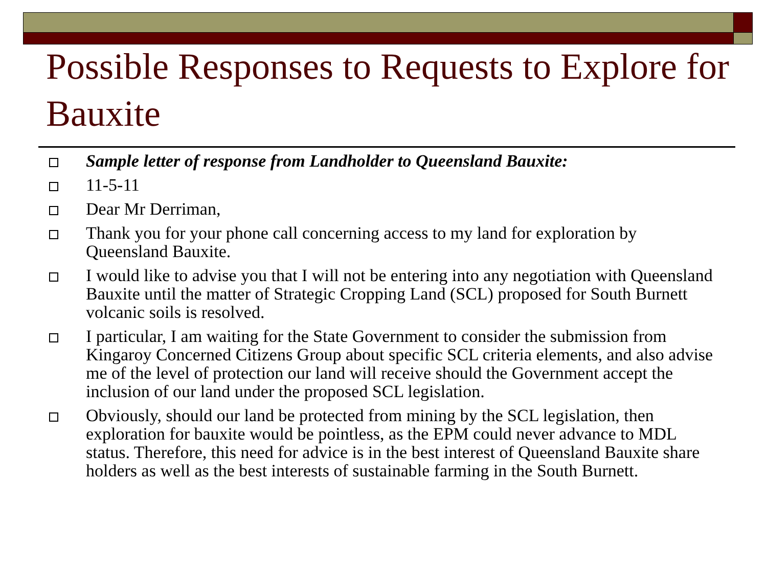Possible Responses to Requests to Explore for Bauxite
Sample letter of response from Landholder to Queensland Bauxite:
11-5-11
Dear Mr Derriman,
Thank you for your phone call concerning access to my land for exploration by Queensland Bauxite.
I would like to advise you that I will not be entering into any negotiation with Queensland Bauxite until the matter of Strategic Cropping Land (SCL) proposed for South Burnett volcanic soils is resolved.
I particular, I am waiting for the State Government to consider the submission from Kingaroy Concerned Citizens Group about specific SCL criteria elements, and also advise me of the level of protection our land will receive should the Government accept the inclusion of our land under the proposed SCL legislation.
Obviously, should our land be protected from mining by the SCL legislation, then exploration for bauxite would be pointless, as the EPM could never advance to MDL status. Therefore, this need for advice is in the best interest of Queensland Bauxite share holders as well as the best interests of sustainable farming in the South Burnett.